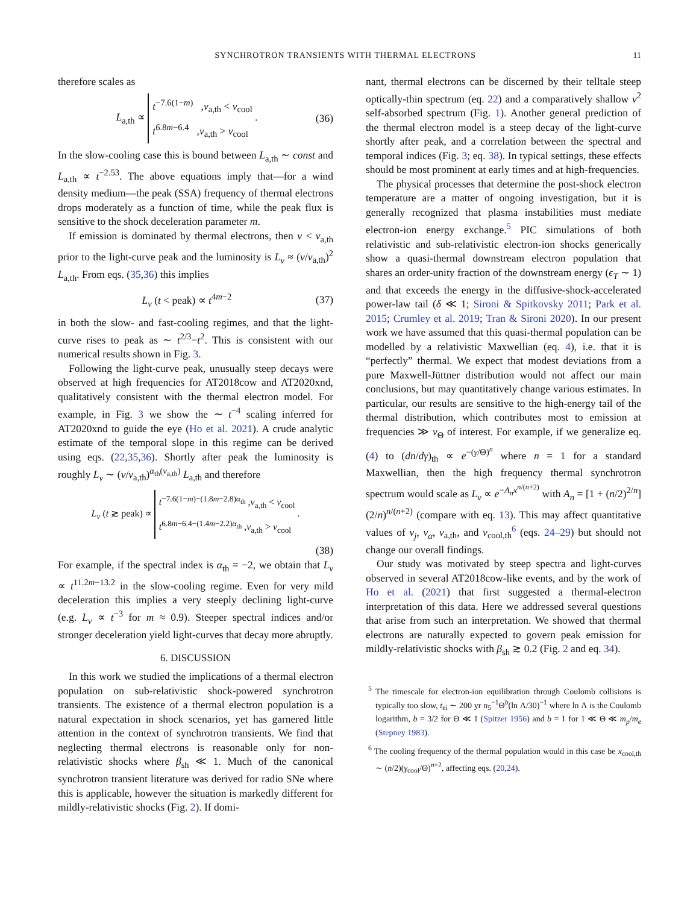SYNCHROTRON TRANSIENTS WITH THERMAL ELECTRONS 11
therefore scales as
L<sub>a,th</sub> ∝ t<sup>−7.6(1−m)</sup> ,ν<sub>a,th</sub> < ν<sub>cool</sub>
t<sup>6.8m−6.4</sup> ,ν<sub>a,th</sub> > ν<sub>cool</sub> . (36)
In the slow-cooling case this is bound between L<sub>a,th</sub> ∼ const and L<sub>a,th</sub> ∝ t<sup>−2.53</sup>. The above equations imply that—for a wind density medium—the peak (SSA) frequency of thermal electrons drops moderately as a function of time, while the peak flux is sensitive to the shock deceleration parameter m.
If emission is dominated by thermal electrons, then ν < ν<sub>a,th</sub> prior to the light-curve peak and the luminosity is L<sub>ν</sub> ≈ (ν/ν<sub>a,th</sub>)<sup>2</sup> L<sub>a,th</sub>. From eqs. (35,36) this implies
L<sub>ν</sub> (t < peak) ∝ t<sup>4m−2</sup> (37)
in both the slow- and fast-cooling regimes, and that the light-curve rises to peak as ∼ t<sup>2/3</sup>−t<sup>2</sup>. This is consistent with our numerical results shown in Fig. 3.
Following the light-curve peak, unusually steep decays were observed at high frequencies for AT2018cow and AT2020xnd, qualitatively consistent with the thermal electron model. For example, in Fig. 3 we show the ∼ t<sup>−4</sup> scaling inferred for AT2020xnd to guide the eye (Ho et al. 2021). A crude analytic estimate of the temporal slope in this regime can be derived using eqs. (22,35,36). Shortly after peak the luminosity is roughly L<sub>ν</sub> ∼ (ν/ν<sub>a,th</sub>)<sup>α<sub>th</sub>(ν<sub>a,th</sub>)</sup> L<sub>a,th</sub> and therefore
L<sub>ν</sub> (t ≳ peak) ∝ t<sup>−7.6(1−m)−(1.8m−2.8)α<sub>th</sub></sup> ,ν<sub>a,th</sub> < ν<sub>cool</sub>
t<sup>6.8m−6.4−(1.4m−2.2)α<sub>th</sub></sup> ,ν<sub>a,th</sub> > ν<sub>cool</sub> .
(38)
For example, if the spectral index is α<sub>th</sub> = −2, we obtain that L<sub>ν</sub> ∝ t<sup>11.2m−13.2</sup> in the slow-cooling regime. Even for very mild deceleration this implies a very steeply declining light-curve (e.g. L<sub>ν</sub> ∝ t<sup>−3</sup> for m ≈ 0.9). Steeper spectral indices and/or stronger deceleration yield light-curves that decay more abruptly.
6. DISCUSSION
In this work we studied the implications of a thermal electron population on sub-relativistic shock-powered synchrotron transients. The existence of a thermal electron population is a natural expectation in shock scenarios, yet has garnered little attention in the context of synchrotron transients. We find that neglecting thermal electrons is reasonable only for non-relativistic shocks where β<sub>sh</sub> ≪ 1. Much of the canonical synchrotron transient literature was derived for radio SNe where this is applicable, however the situation is markedly different for mildly-relativistic shocks (Fig. 2). If domi-
nant, thermal electrons can be discerned by their telltale steep optically-thin spectrum (eq. 22) and a comparatively shallow ν<sup>2</sup> self-absorbed spectrum (Fig. 1). Another general prediction of the thermal electron model is a steep decay of the light-curve shortly after peak, and a correlation between the spectral and temporal indices (Fig. 3; eq. 38). In typical settings, these effects should be most prominent at early times and at high-frequencies.
The physical processes that determine the post-shock electron temperature are a matter of ongoing investigation, but it is generally recognized that plasma instabilities must mediate electron-ion energy exchange.<sup>5</sup> PIC simulations of both relativistic and sub-relativistic electron-ion shocks generically show a quasi-thermal downstream electron population that shares an order-unity fraction of the downstream energy (ϵ<sub>T</sub> ∼ 1) and that exceeds the energy in the diffusive-shock-accelerated power-law tail (δ ≪ 1; Sironi & Spitkovsky 2011; Park et al. 2015; Crumley et al. 2019; Tran & Sironi 2020). In our present work we have assumed that this quasi-thermal population can be modelled by a relativistic Maxwellian (eq. 4), i.e. that it is “perfectly” thermal. We expect that modest deviations from a pure Maxwell-Jüttner distribution would not affect our main conclusions, but may quantitatively change various estimates. In particular, our results are sensitive to the high-energy tail of the thermal distribution, which contributes most to emission at frequencies ≫ ν<sub>Θ</sub> of interest. For example, if we generalize eq. (4) to (dn/dγ)<sub>th</sub> ∝ e<sup>−(γ/Θ)<sup>n</sup></sup> where n = 1 for a standard Maxwellian, then the high frequency thermal synchrotron spectrum would scale as L<sub>ν</sub> ∝ e<sup>−A<sub>n</sub>x<sup>n/(n+2)</sup></sup> with A<sub>n</sub> = [1 + (n/2)<sup>2/n</sup>](2/n)<sup>n/(n+2)</sup> (compare with eq. 13). This may affect quantitative values of ν<sub>j</sub>, ν<sub>α</sub>, ν<sub>a,th</sub>, and ν<sub>cool,th</sub><sup>6</sup> (eqs. 24–29) but should not change our overall findings.
Our study was motivated by steep spectra and light-curves observed in several AT2018cow-like events, and by the work of Ho et al. (2021) that first suggested a thermal-electron interpretation of this data. Here we addressed several questions that arise from such an interpretation. We showed that thermal electrons are naturally expected to govern peak emission for mildly-relativistic shocks with β<sub>sh</sub> ≳ 0.2 (Fig. 2 and eq. 34).
<sup>5</sup> The timescale for electron-ion equilibration through Coulomb collisions is typically too slow, t<sub>ei</sub> ∼ 200 yr n<sub>5</sub><sup>−1</sup>Θ<sup>b</sup>(ln Λ/30)<sup>−1</sup> where ln Λ is the Coulomb logarithm, b = 3/2 for Θ ≪ 1 (Spitzer 1956) and b = 1 for 1 ≪ Θ ≪ m<sub>p</sub>/m<sub>e</sub> (Stepney 1983).
<sup>6</sup> The cooling frequency of the thermal population would in this case be x<sub>cool,th</sub> ∼ (n/2)(γ<sub>cool</sub>/Θ)<sup>n+2</sup>, affecting eqs. (20,24).